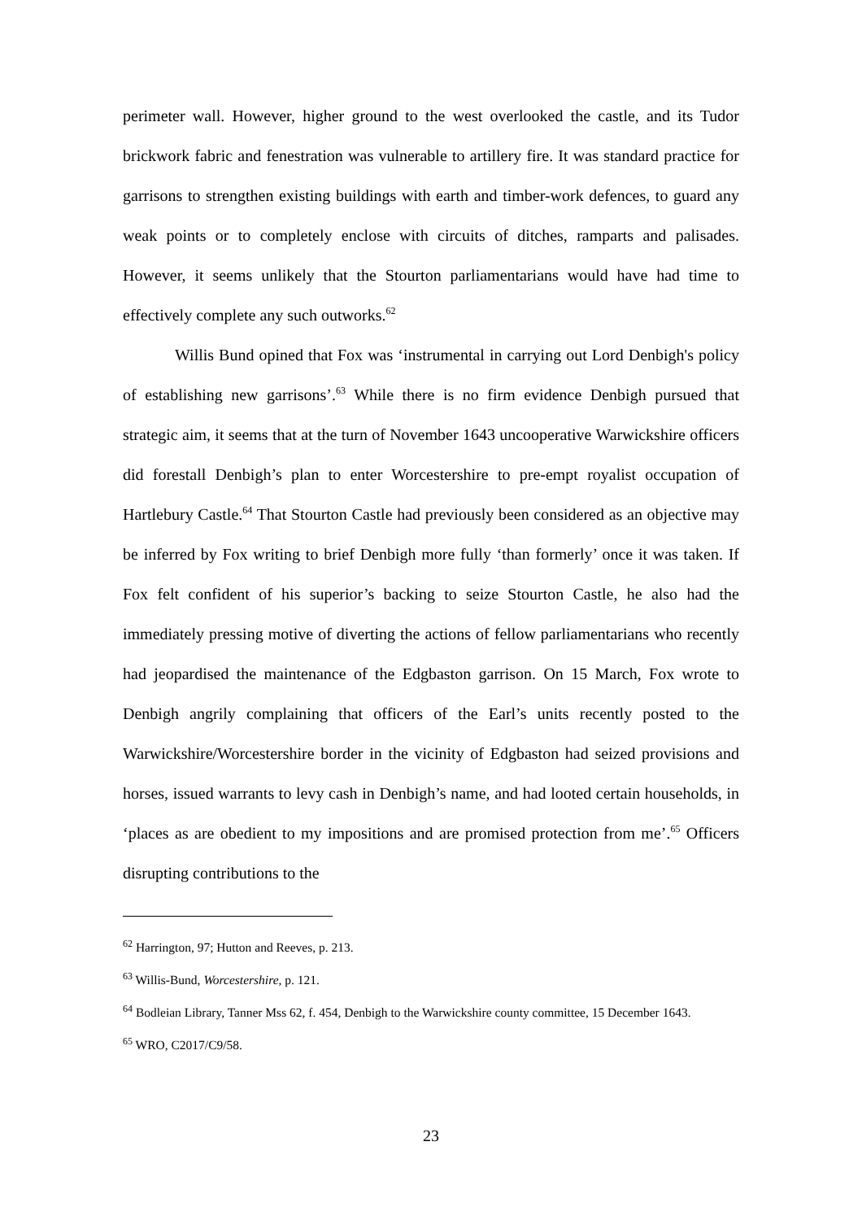perimeter wall. However, higher ground to the west overlooked the castle, and its Tudor brickwork fabric and fenestration was vulnerable to artillery fire. It was standard practice for garrisons to strengthen existing buildings with earth and timber-work defences, to guard any weak points or to completely enclose with circuits of ditches, ramparts and palisades. However, it seems unlikely that the Stourton parliamentarians would have had time to effectively complete any such outworks.<sup>62</sup>
Willis Bund opined that Fox was ‘instrumental in carrying out Lord Denbigh's policy of establishing new garrisons’.<sup>63</sup> While there is no firm evidence Denbigh pursued that strategic aim, it seems that at the turn of November 1643 uncooperative Warwickshire officers did forestall Denbigh’s plan to enter Worcestershire to pre-empt royalist occupation of Hartlebury Castle.<sup>64</sup> That Stourton Castle had previously been considered as an objective may be inferred by Fox writing to brief Denbigh more fully ‘than formerly’ once it was taken. If Fox felt confident of his superior’s backing to seize Stourton Castle, he also had the immediately pressing motive of diverting the actions of fellow parliamentarians who recently had jeopardised the maintenance of the Edgbaston garrison. On 15 March, Fox wrote to Denbigh angrily complaining that officers of the Earl’s units recently posted to the Warwickshire/Worcestershire border in the vicinity of Edgbaston had seized provisions and horses, issued warrants to levy cash in Denbigh’s name, and had looted certain households, in ‘places as are obedient to my impositions and are promised protection from me’.<sup>65</sup> Officers disrupting contributions to the
<sup>62</sup> Harrington, 97; Hutton and Reeves, p. 213.
<sup>63</sup> Willis-Bund, Worcestershire, p. 121.
<sup>64</sup> Bodleian Library, Tanner Mss 62, f. 454, Denbigh to the Warwickshire county committee, 15 December 1643.
<sup>65</sup> WRO, C2017/C9/58.
23